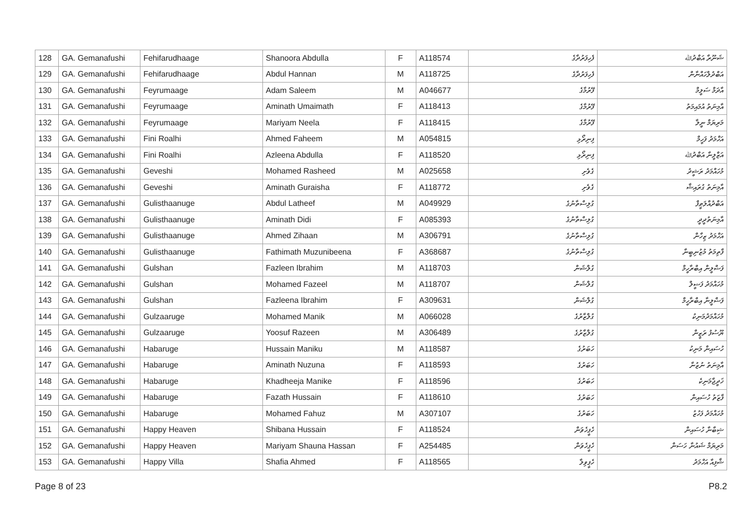| 128 | GA. Gemanafushi | Fehifarudhaage | Shanoora Abdulla | F | A118574 | ފެހިފަރުދާގެ | ޝަނޫރާ އަބްދުﷲ |
| 129 | GA. Gemanafushi | Fehifarudhaage | Abdul Hannan | M | A118725 | ފެހިފަރުދާގެ | އަބްދުލްހައްނާން |
| 130 | GA. Gemanafushi | Feyrumaage | Adam Saleem | M | A046677 | ފޭރުމާގެ | އާދަމް ސަލީމް |
| 131 | GA. Gemanafushi | Feyrumaage | Aminath Umaimath | F | A118413 | ފޭރުމާގެ | އާމިނަތު އުމައިމަތު |
| 132 | GA. Gemanafushi | Feyrumaage | Mariyam Neela | F | A118415 | ފޭރުމާގެ | މަރިޔަމް ނީލާ |
| 133 | GA. Gemanafushi | Fini Roalhi | Ahmed Faheem | M | A054815 | ފިނިރޯޅި | އަހްމަދު ފަހީމް |
| 134 | GA. Gemanafushi | Fini Roalhi | Azleena Abdulla | F | A118520 | ފިނިރޯޅި | އަޒްލީނާ އަބްދުﷲ |
| 135 | GA. Gemanafushi | Geveshi | Mohamed Rasheed | M | A025658 | ގެވެށި | މުހައްމަދު ރަޝީދު |
| 136 | GA. Gemanafushi | Geveshi | Aminath Guraisha | F | A118772 | ގެވެށި | އާމިނަތު ގުރައިޝާ |
| 137 | GA. Gemanafushi | Gulisthaanuge | Abdul Latheef | M | A049929 | ގުލިސްތާނުގެ | އަބްދުއްލަޠީފް |
| 138 | GA. Gemanafushi | Gulisthaanuge | Aminath Didi | F | A085393 | ގުލިސްތާނުގެ | އާމިނަތުދީދީ |
| 139 | GA. Gemanafushi | Gulisthaanuge | Ahmed Zihaan | M | A306791 | ގުލިސްތާނުގެ | އަހްމަދު ޒިހާން |
| 140 | GA. Gemanafushi | Gulisthaanuge | Fathimath Muzunibeena | F | A368687 | ގުލިސްތާނުގެ | ފާތިމަތު މުޒުނިބީނާ |
| 141 | GA. Gemanafushi | Gulshan | Fazleen Ibrahim | M | A118703 | ގުލްޝަން | ފަޟްލީން އިބްރާހީމް |
| 142 | GA. Gemanafushi | Gulshan | Mohamed Fazeel | M | A118707 | ގުލްޝަން | މުހައްމަދު ފަޟީލް |
| 143 | GA. Gemanafushi | Gulshan | Fazleena Ibrahim | F | A309631 | ގުލްޝަން | ފަޟްލީނާ އިބްރާހީމް |
| 144 | GA. Gemanafushi | Gulzaaruge | Mohamed Manik | M | A066028 | ގުލްޒާރުގެ | މުހައްމަދުމަނިކު |
| 145 | GA. Gemanafushi | Gulzaaruge | Yoosuf Razeen | M | A306489 | ގުލްޒާރުގެ | ޔޫސުފު ރަޒީން |
| 146 | GA. Gemanafushi | Habaruge | Hussain Maniku | M | A118587 | ހަބަރުގެ | ހުސައިން މަނިކު |
| 147 | GA. Gemanafushi | Habaruge | Aminath Nuzuna | F | A118593 | ހަބަރުގެ | އާމިނަތު ނުޒުނާ |
| 148 | GA. Gemanafushi | Habaruge | Khadheeja Manike | F | A118596 | ހަބަރުގެ | ޚަދީޖާމަނިކެ |
| 149 | GA. Gemanafushi | Habaruge | Fazath Hussain | F | A118610 | ހަބަރުގެ | ފާޒަތު ހުސައިން |
| 150 | GA. Gemanafushi | Habaruge | Mohamed Fahuz | M | A307107 | ހަބަރުގެ | މުހައްމަދު ފަހުޒު |
| 151 | GA. Gemanafushi | Happy Heaven | Shibana Hussain | F | A118524 | ހެޕީހެވަން | ޝިބާނާ ހުސައިން |
| 152 | GA. Gemanafushi | Happy Heaven | Mariyam Shauna Hassan | F | A254485 | ހެޕީހެވަން | މަރިޔަމް ޝައުނާ ހަސަން |
| 153 | GA. Gemanafushi | Happy Villa | Shafia Ahmed | F | A118565 | ހެޕީވިލާ | ޝާފިއާ އަހްމަދު |
Page 8 of 23 P8.2